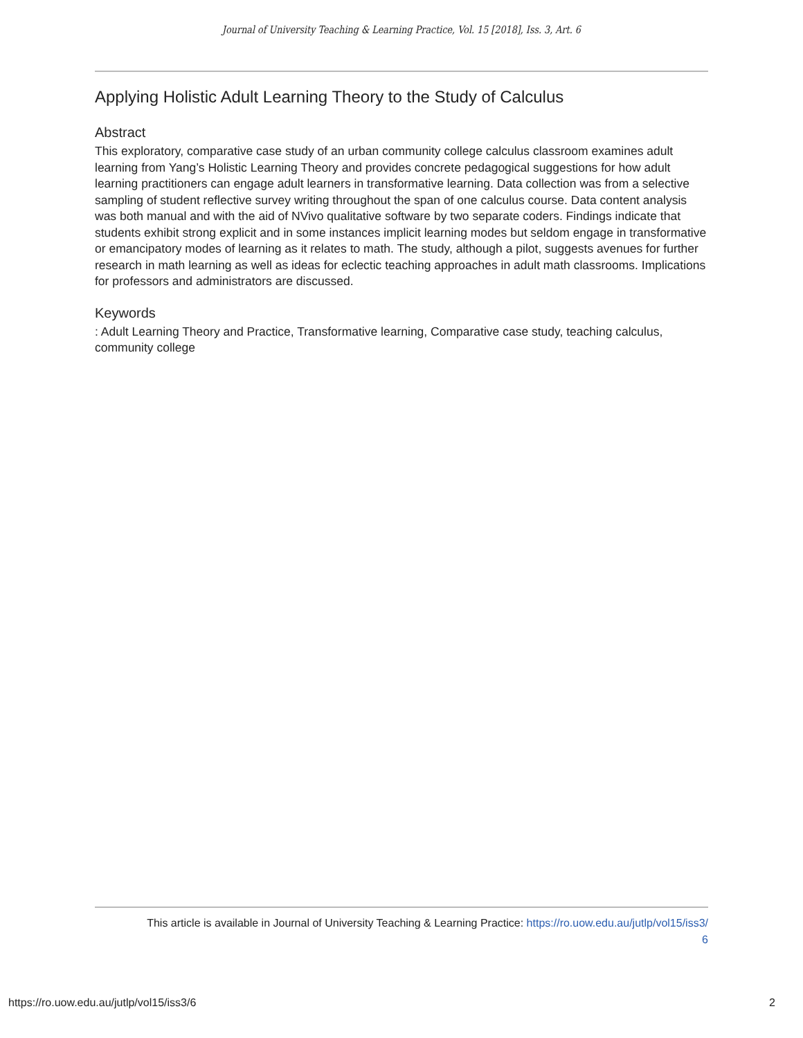Journal of University Teaching & Learning Practice, Vol. 15 [2018], Iss. 3, Art. 6
Applying Holistic Adult Learning Theory to the Study of Calculus
Abstract
This exploratory, comparative case study of an urban community college calculus classroom examines adult learning from Yang’s Holistic Learning Theory and provides concrete pedagogical suggestions for how adult learning practitioners can engage adult learners in transformative learning. Data collection was from a selective sampling of student reflective survey writing throughout the span of one calculus course. Data content analysis was both manual and with the aid of NVivo qualitative software by two separate coders. Findings indicate that students exhibit strong explicit and in some instances implicit learning modes but seldom engage in transformative or emancipatory modes of learning as it relates to math. The study, although a pilot, suggests avenues for further research in math learning as well as ideas for eclectic teaching approaches in adult math classrooms. Implications for professors and administrators are discussed.
Keywords
: Adult Learning Theory and Practice, Transformative learning, Comparative case study, teaching calculus, community college
This article is available in Journal of University Teaching & Learning Practice: https://ro.uow.edu.au/jutlp/vol15/iss3/
6
https://ro.uow.edu.au/jutlp/vol15/iss3/6 2